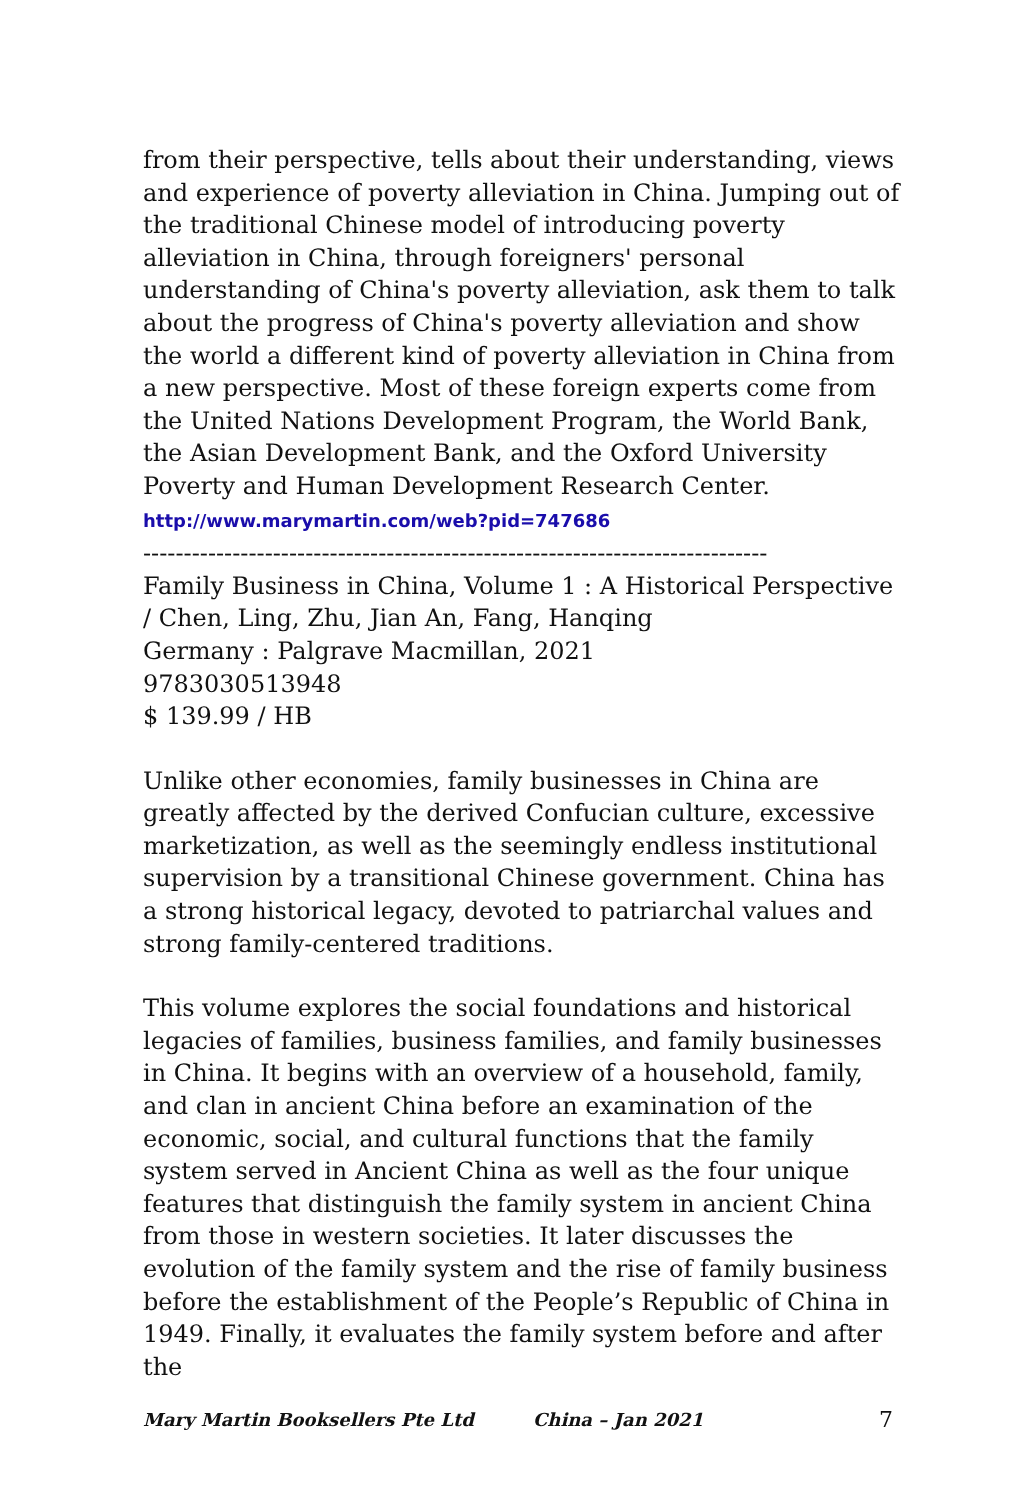from their perspective, tells about their understanding, views and experience of poverty alleviation in China. Jumping out of the traditional Chinese model of introducing poverty alleviation in China, through foreigners' personal understanding of China's poverty alleviation, ask them to talk about the progress of China's poverty alleviation and show the world a different kind of poverty alleviation in China from a new perspective. Most of these foreign experts come from the United Nations Development Program, the World Bank, the Asian Development Bank, and the Oxford University Poverty and Human Development Research Center.
http://www.marymartin.com/web?pid=747686
-----------------------------------------------------------------------------
Family Business in China, Volume 1 : A Historical Perspective / Chen, Ling, Zhu, Jian An, Fang, Hanqing
Germany : Palgrave Macmillan, 2021
9783030513948
$ 139.99 / HB
Unlike other economies, family businesses in China are greatly affected by the derived Confucian culture, excessive marketization, as well as the seemingly endless institutional supervision by a transitional Chinese government. China has a strong historical legacy, devoted to patriarchal values and strong family-centered traditions.
This volume explores the social foundations and historical legacies of families, business families, and family businesses in China. It begins with an overview of a household, family, and clan in ancient China before an examination of the economic, social, and cultural functions that the family system served in Ancient China as well as the four unique features that distinguish the family system in ancient China from those in western societies. It later discusses the evolution of the family system and the rise of family business before the establishment of the People’s Republic of China in 1949. Finally, it evaluates the family system before and after the
Mary Martin Booksellers Pte Ltd China – Jan 2021 7